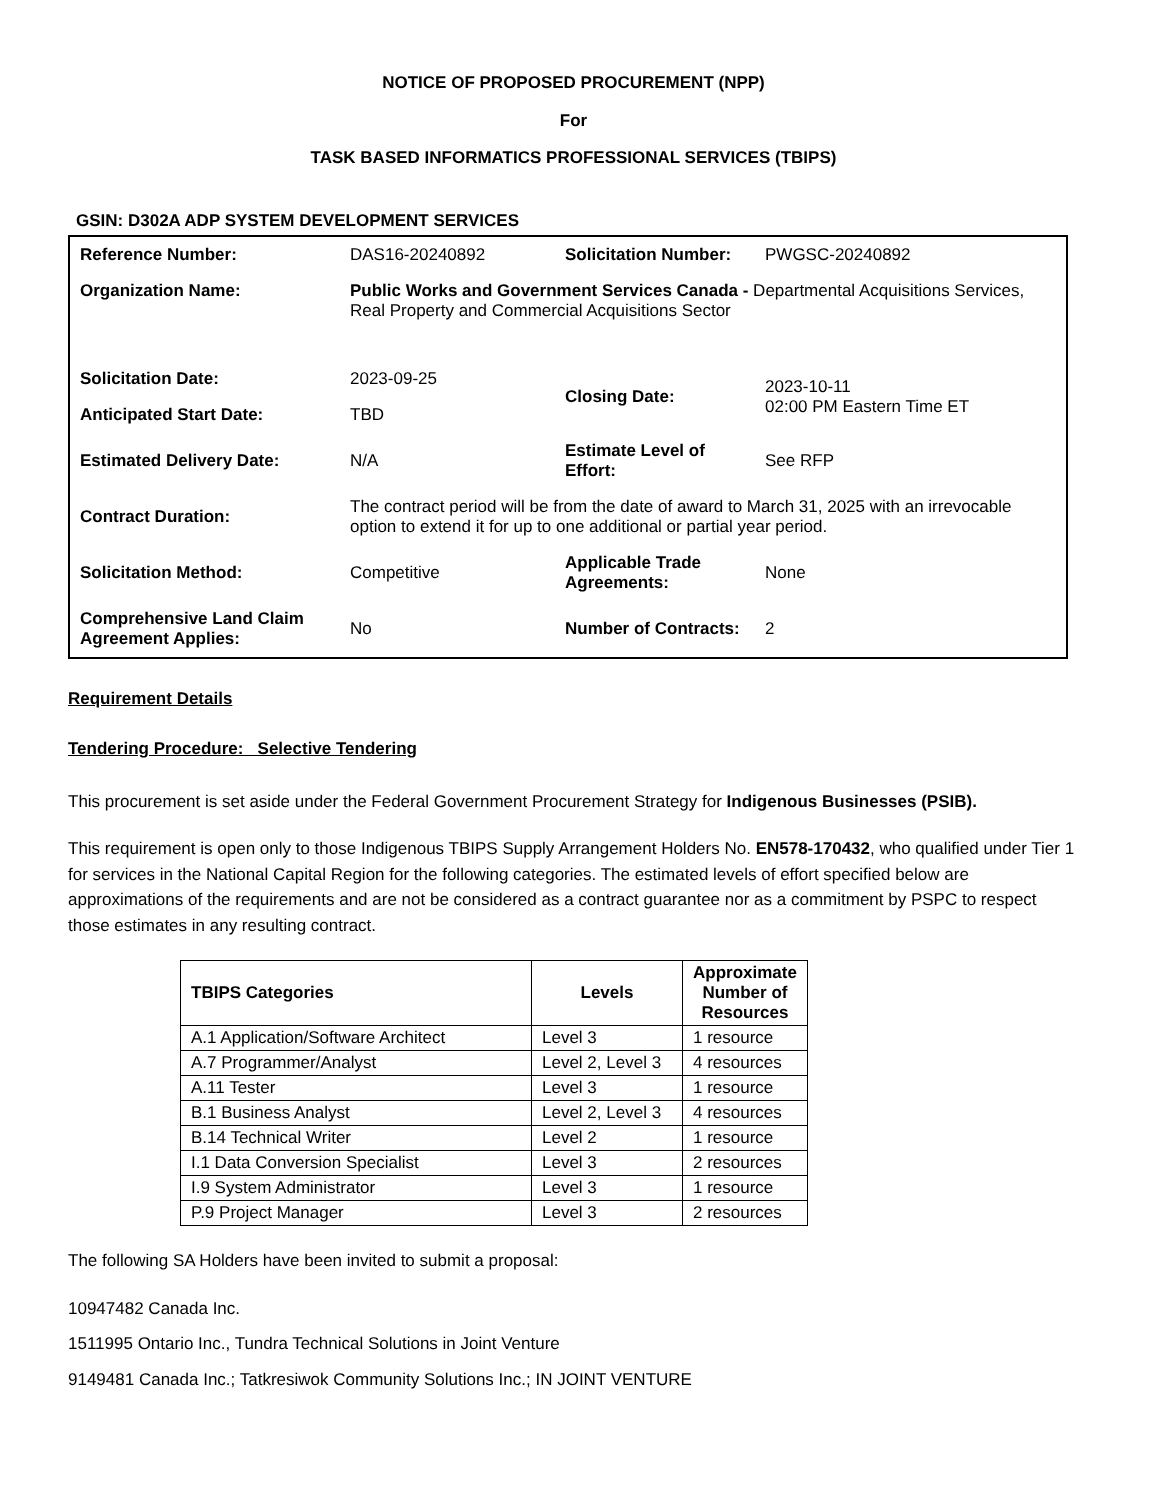NOTICE OF PROPOSED PROCUREMENT (NPP)
For
TASK BASED INFORMATICS PROFESSIONAL SERVICES (TBIPS)
GSIN: D302A ADP SYSTEM DEVELOPMENT SERVICES
| Reference Number: | DAS16-20240892 | Solicitation Number: | PWGSC-20240892 |
| Organization Name: | Public Works and Government Services Canada - Departmental Acquisitions Services, Real Property and Commercial Acquisitions Sector | | |
| Solicitation Date: | 2023-09-25 | Closing Date: | 2023-10-11 02:00 PM Eastern Time ET |
| Anticipated Start Date: | TBD | | |
| Estimated Delivery Date: | N/A | Estimate Level of Effort: | See RFP |
| Contract Duration: | The contract period will be from the date of award to March 31, 2025 with an irrevocable option to extend it for up to one additional or partial year period. | | |
| Solicitation Method: | Competitive | Applicable Trade Agreements: | None |
| Comprehensive Land Claim Agreement Applies: | No | Number of Contracts: | 2 |
Requirement Details
Tendering Procedure: Selective Tendering
This procurement is set aside under the Federal Government Procurement Strategy for Indigenous Businesses (PSIB).
This requirement is open only to those Indigenous TBIPS Supply Arrangement Holders No. EN578-170432, who qualified under Tier 1 for services in the National Capital Region for the following categories. The estimated levels of effort specified below are approximations of the requirements and are not be considered as a contract guarantee nor as a commitment by PSPC to respect those estimates in any resulting contract.
| TBIPS Categories | Levels | Approximate Number of Resources |
| --- | --- | --- |
| A.1 Application/Software Architect | Level 3 | 1 resource |
| A.7 Programmer/Analyst | Level 2, Level 3 | 4 resources |
| A.11 Tester | Level 3 | 1 resource |
| B.1 Business Analyst | Level 2, Level 3 | 4 resources |
| B.14 Technical Writer | Level 2 | 1 resource |
| I.1 Data Conversion Specialist | Level 3 | 2 resources |
| I.9 System Administrator | Level 3 | 1 resource |
| P.9 Project Manager | Level 3 | 2 resources |
The following SA Holders have been invited to submit a proposal:
10947482 Canada Inc.
1511995 Ontario Inc., Tundra Technical Solutions in Joint Venture
9149481 Canada Inc.; Tatkresiwok Community Solutions Inc.; IN JOINT VENTURE